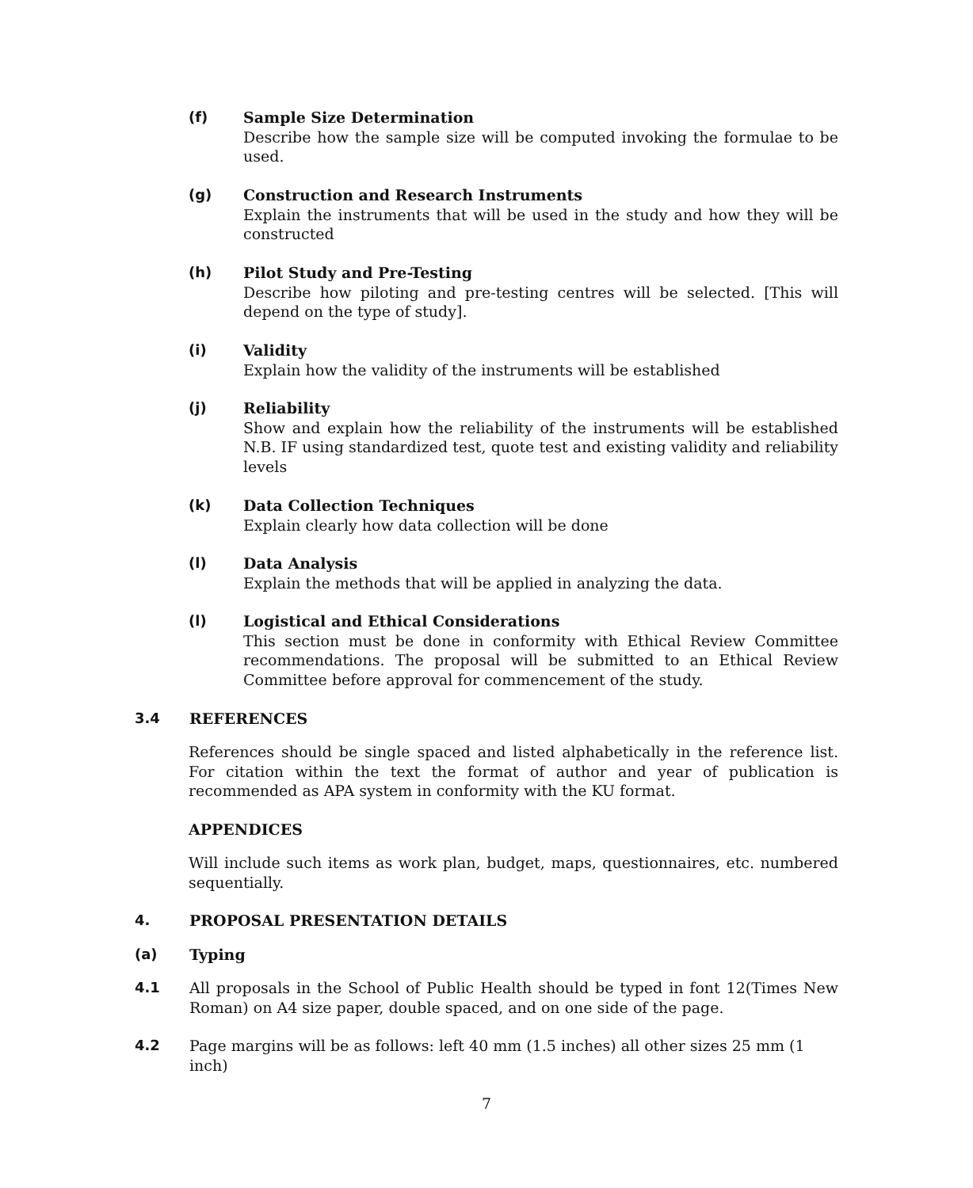(f) Sample Size Determination
Describe how the sample size will be computed invoking the formulae to be used.
(g) Construction and Research Instruments
Explain the instruments that will be used in the study and how they will be constructed
(h) Pilot Study and Pre-Testing
Describe how piloting and pre-testing centres will be selected. [This will depend on the type of study].
(i) Validity
Explain how the validity of the instruments will be established
(j) Reliability
Show and explain how the reliability of the instruments will be established N.B. IF using standardized test, quote test and existing validity and reliability levels
(k) Data Collection Techniques
Explain clearly how data collection will be done
(l) Data Analysis
Explain the methods that will be applied in analyzing the data.
(l) Logistical and Ethical Considerations
This section must be done in conformity with Ethical Review Committee recommendations. The proposal will be submitted to an Ethical Review Committee before approval for commencement of the study.
3.4 REFERENCES
References should be single spaced and listed alphabetically in the reference list. For citation within the text the format of author and year of publication is recommended as APA system in conformity with the KU format.
APPENDICES
Will include such items as work plan, budget, maps, questionnaires, etc. numbered sequentially.
4. PROPOSAL PRESENTATION DETAILS
(a) Typing
4.1 All proposals in the School of Public Health should be typed in font 12(Times New Roman) on A4 size paper, double spaced, and on one side of the page.
4.2 Page margins will be as follows: left 40 mm (1.5 inches) all other sizes 25 mm (1 inch)
7